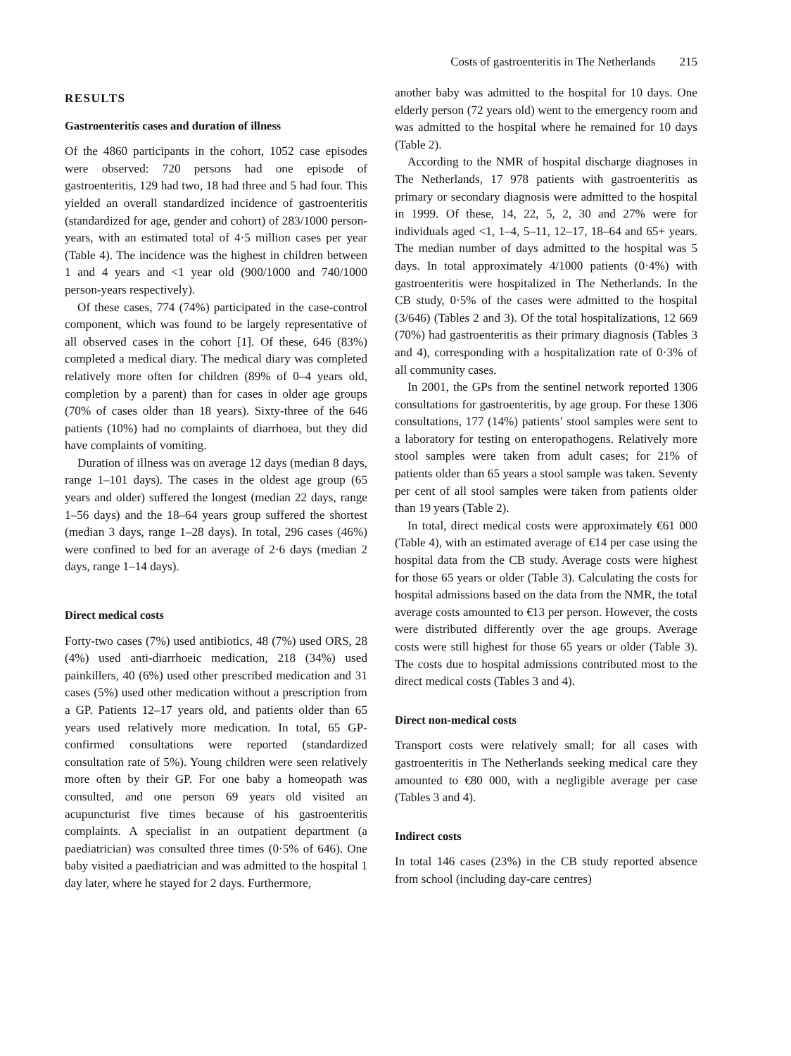Costs of gastroenteritis in The Netherlands 215
RESULTS
Gastroenteritis cases and duration of illness
Of the 4860 participants in the cohort, 1052 case episodes were observed: 720 persons had one episode of gastroenteritis, 129 had two, 18 had three and 5 had four. This yielded an overall standardized incidence of gastroenteritis (standardized for age, gender and cohort) of 283/1000 person-years, with an estimated total of 4·5 million cases per year (Table 4). The incidence was the highest in children between 1 and 4 years and <1 year old (900/1000 and 740/1000 person-years respectively).
Of these cases, 774 (74%) participated in the case-control component, which was found to be largely representative of all observed cases in the cohort [1]. Of these, 646 (83%) completed a medical diary. The medical diary was completed relatively more often for children (89% of 0–4 years old, completion by a parent) than for cases in older age groups (70% of cases older than 18 years). Sixty-three of the 646 patients (10%) had no complaints of diarrhoea, but they did have complaints of vomiting.
Duration of illness was on average 12 days (median 8 days, range 1–101 days). The cases in the oldest age group (65 years and older) suffered the longest (median 22 days, range 1–56 days) and the 18–64 years group suffered the shortest (median 3 days, range 1–28 days). In total, 296 cases (46%) were confined to bed for an average of 2·6 days (median 2 days, range 1–14 days).
Direct medical costs
Forty-two cases (7%) used antibiotics, 48 (7%) used ORS, 28 (4%) used anti-diarrhoeic medication, 218 (34%) used painkillers, 40 (6%) used other prescribed medication and 31 cases (5%) used other medication without a prescription from a GP. Patients 12–17 years old, and patients older than 65 years used relatively more medication. In total, 65 GP-confirmed consultations were reported (standardized consultation rate of 5%). Young children were seen relatively more often by their GP. For one baby a homeopath was consulted, and one person 69 years old visited an acupuncturist five times because of his gastroenteritis complaints. A specialist in an outpatient department (a paediatrician) was consulted three times (0·5% of 646). One baby visited a paediatrician and was admitted to the hospital 1 day later, where he stayed for 2 days. Furthermore,
another baby was admitted to the hospital for 10 days. One elderly person (72 years old) went to the emergency room and was admitted to the hospital where he remained for 10 days (Table 2).
According to the NMR of hospital discharge diagnoses in The Netherlands, 17 978 patients with gastroenteritis as primary or secondary diagnosis were admitted to the hospital in 1999. Of these, 14, 22, 5, 2, 30 and 27% were for individuals aged <1, 1–4, 5–11, 12–17, 18–64 and 65+ years. The median number of days admitted to the hospital was 5 days. In total approximately 4/1000 patients (0·4%) with gastroenteritis were hospitalized in The Netherlands. In the CB study, 0·5% of the cases were admitted to the hospital (3/646) (Tables 2 and 3). Of the total hospitalizations, 12 669 (70%) had gastroenteritis as their primary diagnosis (Tables 3 and 4), corresponding with a hospitalization rate of 0·3% of all community cases.
In 2001, the GPs from the sentinel network reported 1306 consultations for gastroenteritis, by age group. For these 1306 consultations, 177 (14%) patients’ stool samples were sent to a laboratory for testing on enteropathogens. Relatively more stool samples were taken from adult cases; for 21% of patients older than 65 years a stool sample was taken. Seventy per cent of all stool samples were taken from patients older than 19 years (Table 2).
In total, direct medical costs were approximately €61 000 (Table 4), with an estimated average of €14 per case using the hospital data from the CB study. Average costs were highest for those 65 years or older (Table 3). Calculating the costs for hospital admissions based on the data from the NMR, the total average costs amounted to €13 per person. However, the costs were distributed differently over the age groups. Average costs were still highest for those 65 years or older (Table 3). The costs due to hospital admissions contributed most to the direct medical costs (Tables 3 and 4).
Direct non-medical costs
Transport costs were relatively small; for all cases with gastroenteritis in The Netherlands seeking medical care they amounted to €80 000, with a negligible average per case (Tables 3 and 4).
Indirect costs
In total 146 cases (23%) in the CB study reported absence from school (including day-care centres)